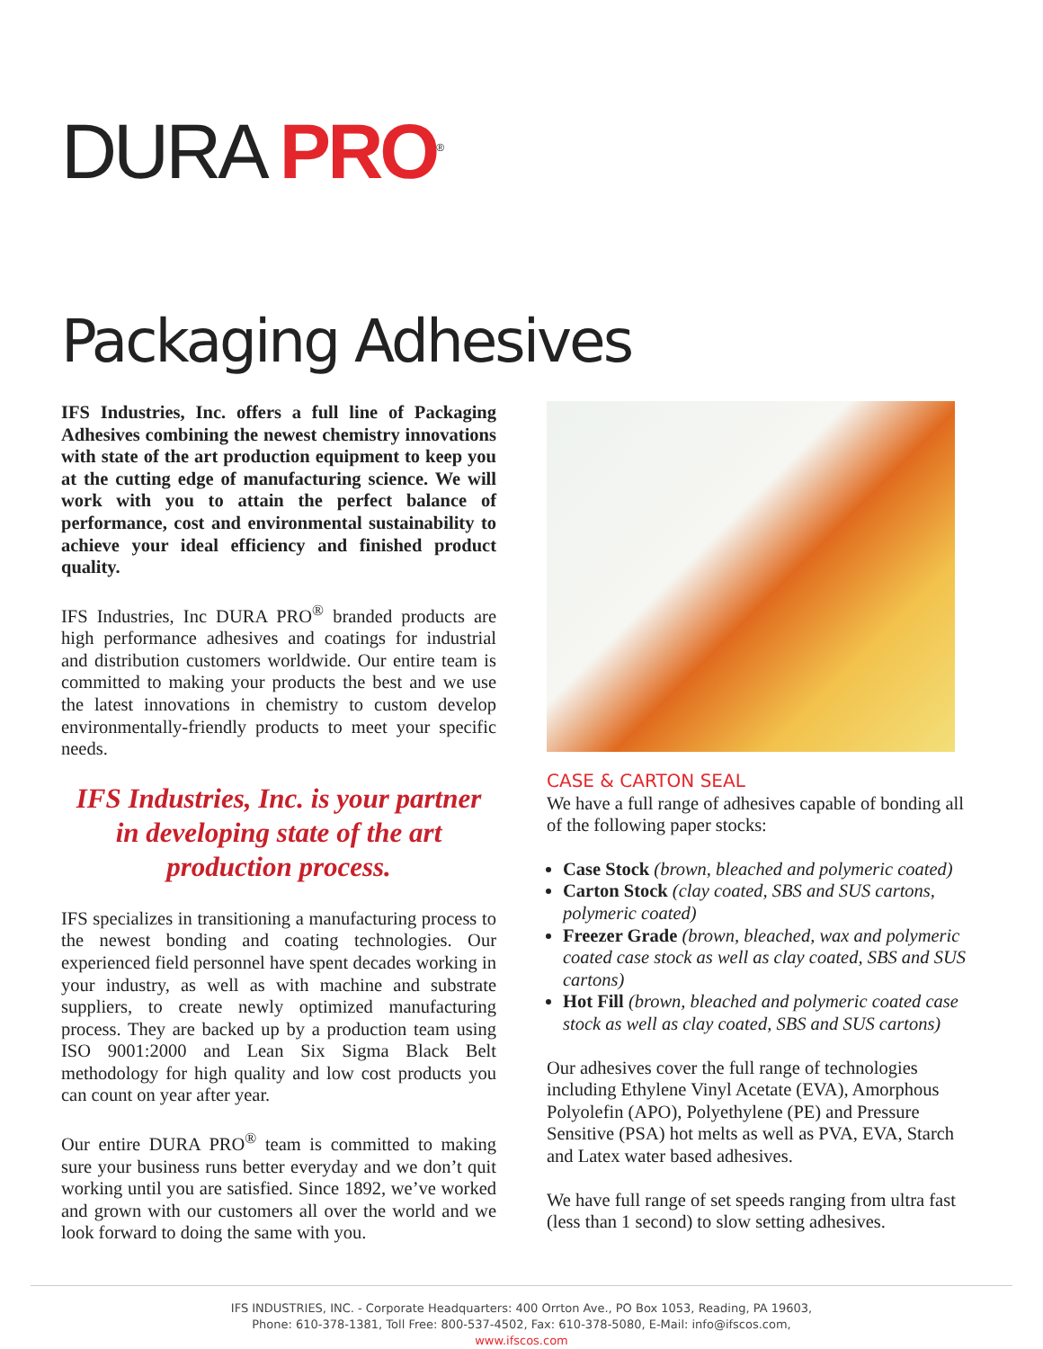DURA PRO<sup>®</sup>
Packaging Adhesives
IFS Industries, Inc. offers a full line of Packaging Adhesives combining the newest chemistry innovations with state of the art production equipment to keep you at the cutting edge of manufacturing science. We will work with you to attain the perfect balance of performance, cost and environmental sustainability to achieve your ideal efficiency and finished product quality.
IFS Industries, Inc DURA PRO<sup>®</sup> branded products are high performance adhesives and coatings for industrial and distribution customers worldwide. Our entire team is committed to making your products the best and we use the latest innovations in chemistry to custom develop environmentally-friendly products to meet your specific needs.
IFS Industries, Inc. is your partner in developing state of the art production process.
IFS specializes in transitioning a manufacturing process to the newest bonding and coating technologies. Our experienced field personnel have spent decades working in your industry, as well as with machine and substrate suppliers, to create newly optimized manufacturing process. They are backed up by a production team using ISO 9001:2000 and Lean Six Sigma Black Belt methodology for high quality and low cost products you can count on year after year.
Our entire DURA PRO<sup>®</sup> team is committed to making sure your business runs better everyday and we don’t quit working until you are satisfied. Since 1892, we’ve worked and grown with our customers all over the world and we look forward to doing the same with you.
CASE & CARTON SEAL
We have a full range of adhesives capable of bonding all of the following paper stocks:
Case Stock (brown, bleached and polymeric coated)
Carton Stock (clay coated, SBS and SUS cartons, polymeric coated)
Freezer Grade (brown, bleached, wax and polymeric coated case stock as well as clay coated, SBS and SUS cartons)
Hot Fill (brown, bleached and polymeric coated case stock as well as clay coated, SBS and SUS cartons)
Our adhesives cover the full range of technologies including Ethylene Vinyl Acetate (EVA), Amorphous Polyolefin (APO), Polyethylene (PE) and Pressure Sensitive (PSA) hot melts as well as PVA, EVA, Starch and Latex water based adhesives.
We have full range of set speeds ranging from ultra fast (less than 1 second) to slow setting adhesives.
IFS INDUSTRIES, INC. - Corporate Headquarters: 400 Orrton Ave., PO Box 1053, Reading, PA 19603,
Phone: 610-378-1381, Toll Free: 800-537-4502, Fax: 610-378-5080, E-Mail: info@ifscos.com,
www.ifscos.com